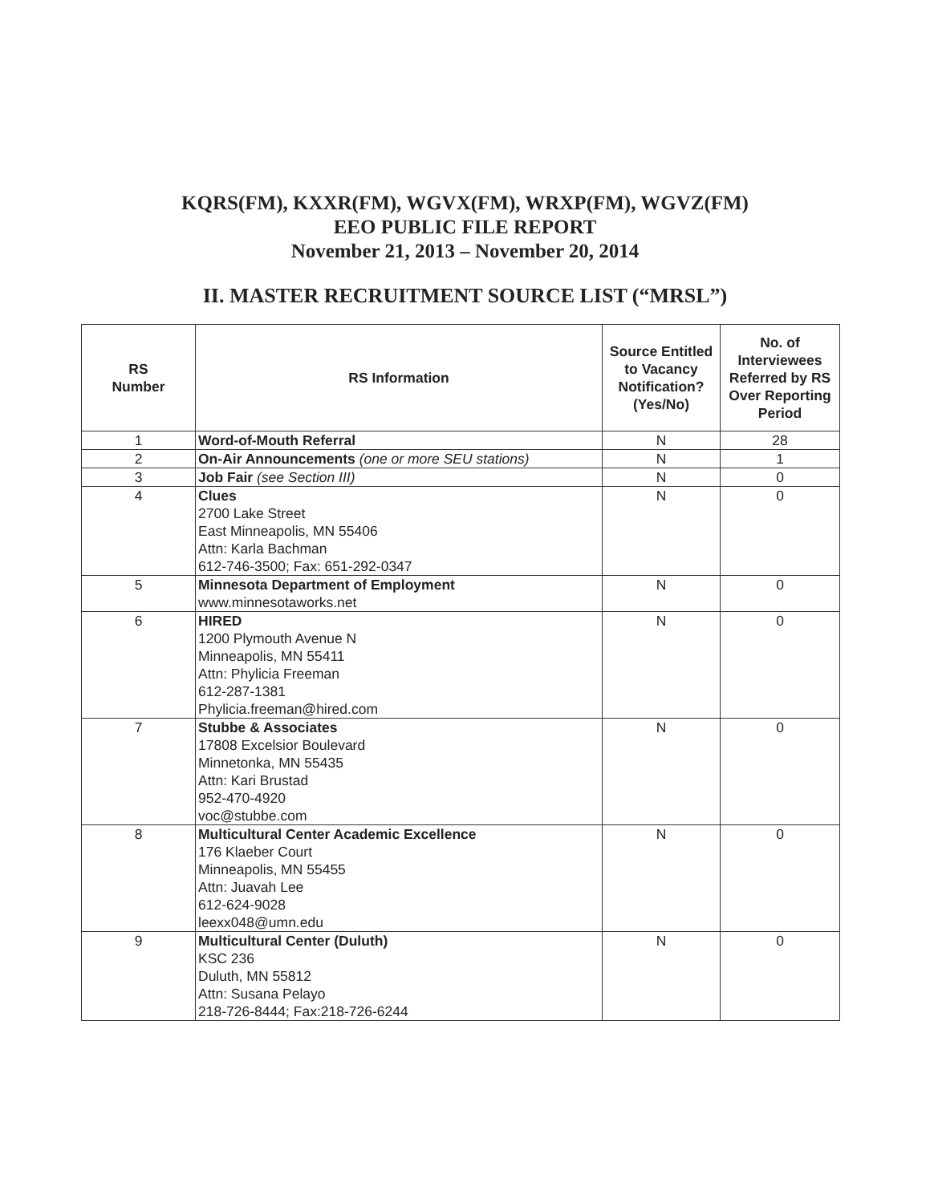KQRS(FM), KXXR(FM), WGVX(FM), WRXP(FM), WGVZ(FM)
EEO PUBLIC FILE REPORT
November 21, 2013 – November 20, 2014
II. MASTER RECRUITMENT SOURCE LIST (“MRSL”)
| RS Number | RS Information | Source Entitled to Vacancy Notification? (Yes/No) | No. of Interviewees Referred by RS Over Reporting Period |
| --- | --- | --- | --- |
| 1 | Word-of-Mouth Referral | N | 28 |
| 2 | On-Air Announcements (one or more SEU stations) | N | 1 |
| 3 | Job Fair (see Section III) | N | 0 |
| 4 | Clues 2700 Lake Street East Minneapolis, MN 55406 Attn: Karla Bachman 612-746-3500; Fax: 651-292-0347 | N | 0 |
| 5 | Minnesota Department of Employment www.minnesotaworks.net | N | 0 |
| 6 | HIRED 1200 Plymouth Avenue N Minneapolis, MN 55411 Attn: Phylicia Freeman 612-287-1381 Phylicia.freeman@hired.com | N | 0 |
| 7 | Stubbe & Associates 17808 Excelsior Boulevard Minnetonka, MN 55435 Attn: Kari Brustad 952-470-4920 voc@stubbe.com | N | 0 |
| 8 | Multicultural Center Academic Excellence 176 Klaeber Court Minneapolis, MN 55455 Attn: Juavah Lee 612-624-9028 leexx048@umn.edu | N | 0 |
| 9 | Multicultural Center (Duluth) KSC 236 Duluth, MN 55812 Attn: Susana Pelayo 218-726-8444; Fax:218-726-6244 | N | 0 |